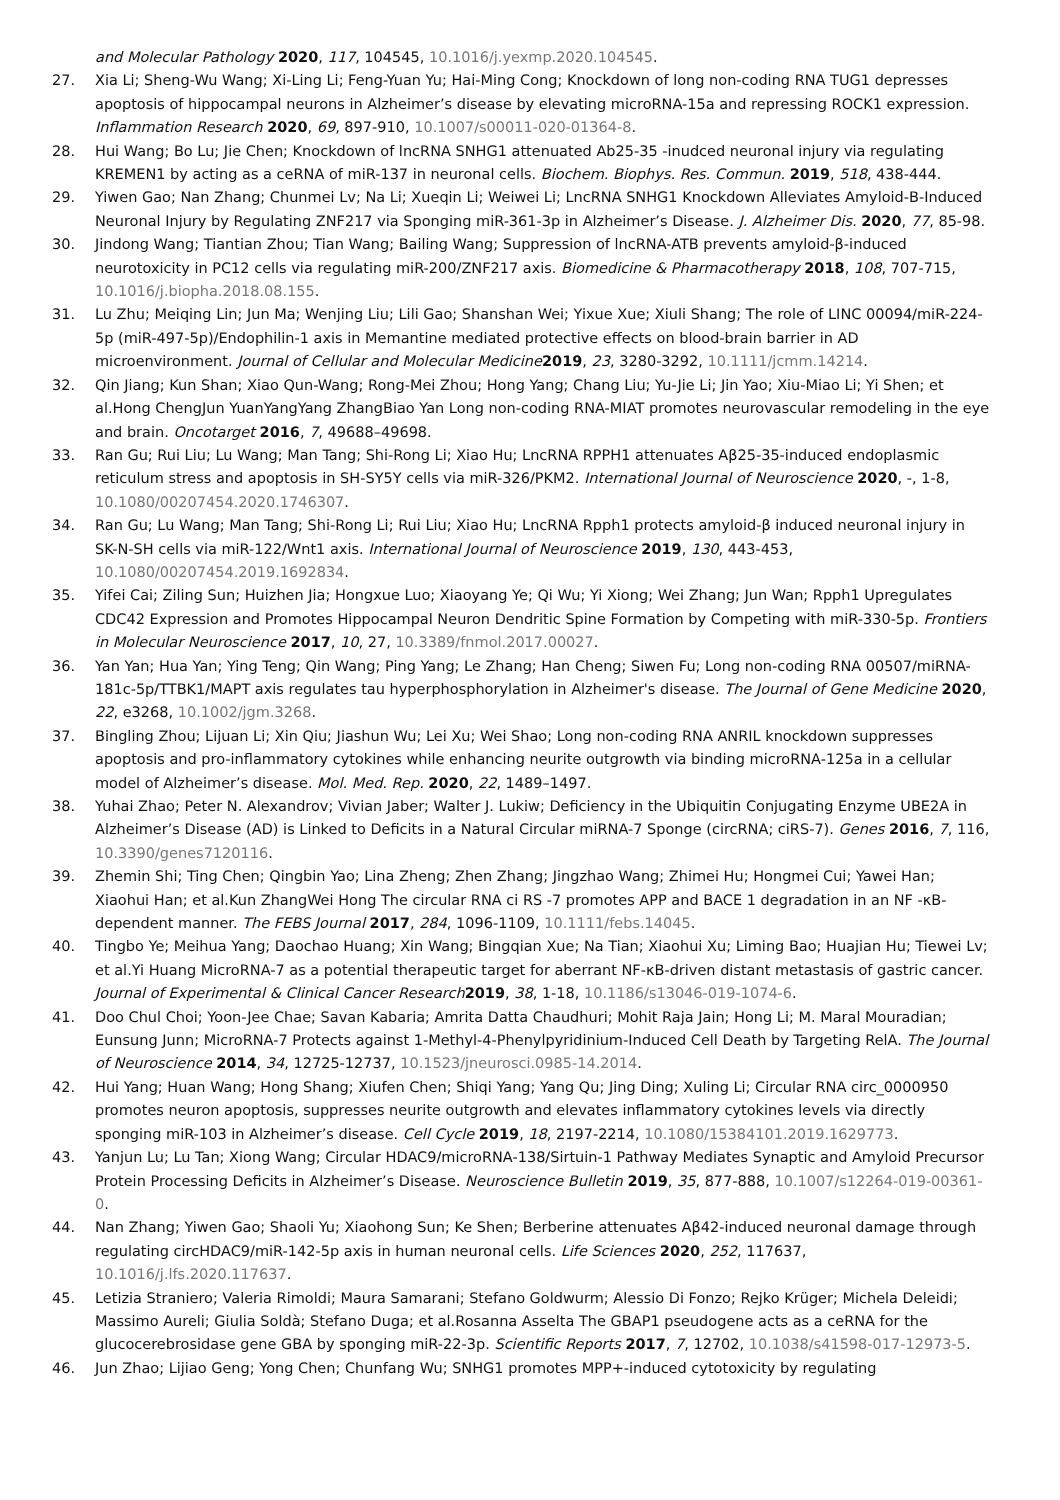and Molecular Pathology 2020, 117, 104545, 10.1016/j.yexmp.2020.104545.
27. Xia Li; Sheng-Wu Wang; Xi-Ling Li; Feng-Yuan Yu; Hai-Ming Cong; Knockdown of long non-coding RNA TUG1 depresses apoptosis of hippocampal neurons in Alzheimer’s disease by elevating microRNA-15a and repressing ROCK1 expression. Inflammation Research 2020, 69, 897-910, 10.1007/s00011-020-01364-8.
28. Hui Wang; Bo Lu; Jie Chen; Knockdown of lncRNA SNHG1 attenuated Ab25-35 -inudced neuronal injury via regulating KREMEN1 by acting as a ceRNA of miR-137 in neuronal cells. Biochem. Biophys. Res. Commun. 2019, 518, 438-444.
29. Yiwen Gao; Nan Zhang; Chunmei Lv; Na Li; Xueqin Li; Weiwei Li; LncRNA SNHG1 Knockdown Alleviates Amyloid-Β-Induced Neuronal Injury by Regulating ZNF217 via Sponging miR-361-3p in Alzheimer’s Disease. J. Alzheimer Dis. 2020, 77, 85-98.
30. Jindong Wang; Tiantian Zhou; Tian Wang; Bailing Wang; Suppression of lncRNA-ATB prevents amyloid-β-induced neurotoxicity in PC12 cells via regulating miR-200/ZNF217 axis. Biomedicine & Pharmacotherapy 2018, 108, 707-715, 10.1016/j.biopha.2018.08.155.
31. Lu Zhu; Meiqing Lin; Jun Ma; Wenjing Liu; Lili Gao; Shanshan Wei; Yixue Xue; Xiuli Shang; The role of LINC 00094/miR-224-5p (miR-497-5p)/Endophilin-1 axis in Memantine mediated protective effects on blood-brain barrier in AD microenvironment. Journal of Cellular and Molecular Medicine 2019, 23, 3280-3292, 10.1111/jcmm.14214.
32. Qin Jiang; Kun Shan; Xiao Qun-Wang; Rong-Mei Zhou; Hong Yang; Chang Liu; Yu-Jie Li; Jin Yao; Xiu-Miao Li; Yi Shen; et al.Hong ChengJun YuanYangYang ZhangBiao Yan Long non-coding RNA-MIAT promotes neurovascular remodeling in the eye and brain. Oncotarget 2016, 7, 49688–49698.
33. Ran Gu; Rui Liu; Lu Wang; Man Tang; Shi-Rong Li; Xiao Hu; LncRNA RPPH1 attenuates Aβ25-35-induced endoplasmic reticulum stress and apoptosis in SH-SY5Y cells via miR-326/PKM2. International Journal of Neuroscience 2020, -, 1-8, 10.1080/00207454.2020.1746307.
34. Ran Gu; Lu Wang; Man Tang; Shi-Rong Li; Rui Liu; Xiao Hu; LncRNA Rpph1 protects amyloid-β induced neuronal injury in SK-N-SH cells via miR-122/Wnt1 axis. International Journal of Neuroscience 2019, 130, 443-453, 10.1080/00207454.2019.1692834.
35. Yifei Cai; Ziling Sun; Huizhen Jia; Hongxue Luo; Xiaoyang Ye; Qi Wu; Yi Xiong; Wei Zhang; Jun Wan; Rpph1 Upregulates CDC42 Expression and Promotes Hippocampal Neuron Dendritic Spine Formation by Competing with miR-330-5p. Frontiers in Molecular Neuroscience 2017, 10, 27, 10.3389/fnmol.2017.00027.
36. Yan Yan; Hua Yan; Ying Teng; Qin Wang; Ping Yang; Le Zhang; Han Cheng; Siwen Fu; Long non-coding RNA 00507/miRNA-181c-5p/TTBK1/MAPT axis regulates tau hyperphosphorylation in Alzheimer's disease. The Journal of Gene Medicine 2020, 22, e3268, 10.1002/jgm.3268.
37. Bingling Zhou; Lijuan Li; Xin Qiu; Jiashun Wu; Lei Xu; Wei Shao; Long non-coding RNA ANRIL knockdown suppresses apoptosis and pro-inflammatory cytokines while enhancing neurite outgrowth via binding microRNA-125a in a cellular model of Alzheimer’s disease. Mol. Med. Rep. 2020, 22, 1489–1497.
38. Yuhai Zhao; Peter N. Alexandrov; Vivian Jaber; Walter J. Lukiw; Deficiency in the Ubiquitin Conjugating Enzyme UBE2A in Alzheimer’s Disease (AD) is Linked to Deficits in a Natural Circular miRNA-7 Sponge (circRNA; ciRS-7). Genes 2016, 7, 116, 10.3390/genes7120116.
39. Zhemin Shi; Ting Chen; Qingbin Yao; Lina Zheng; Zhen Zhang; Jingzhao Wang; Zhimei Hu; Hongmei Cui; Yawei Han; Xiaohui Han; et al.Kun ZhangWei Hong The circular RNA ci RS -7 promotes APP and BACE 1 degradation in an NF -κB-dependent manner. The FEBS Journal 2017, 284, 1096-1109, 10.1111/febs.14045.
40. Tingbo Ye; Meihua Yang; Daochao Huang; Xin Wang; Bingqian Xue; Na Tian; Xiaohui Xu; Liming Bao; Huajian Hu; Tiewei Lv; et al.Yi Huang MicroRNA-7 as a potential therapeutic target for aberrant NF-κB-driven distant metastasis of gastric cancer. Journal of Experimental & Clinical Cancer Research 2019, 38, 1-18, 10.1186/s13046-019-1074-6.
41. Doo Chul Choi; Yoon-Jee Chae; Savan Kabaria; Amrita Datta Chaudhuri; Mohit Raja Jain; Hong Li; M. Maral Mouradian; Eunsung Junn; MicroRNA-7 Protects against 1-Methyl-4-Phenylpyridinium-Induced Cell Death by Targeting RelA. The Journal of Neuroscience 2014, 34, 12725-12737, 10.1523/jneurosci.0985-14.2014.
42. Hui Yang; Huan Wang; Hong Shang; Xiufen Chen; Shiqi Yang; Yang Qu; Jing Ding; Xuling Li; Circular RNA circ_0000950 promotes neuron apoptosis, suppresses neurite outgrowth and elevates inflammatory cytokines levels via directly sponging miR-103 in Alzheimer’s disease. Cell Cycle 2019, 18, 2197-2214, 10.1080/15384101.2019.1629773.
43. Yanjun Lu; Lu Tan; Xiong Wang; Circular HDAC9/microRNA-138/Sirtuin-1 Pathway Mediates Synaptic and Amyloid Precursor Protein Processing Deficits in Alzheimer’s Disease. Neuroscience Bulletin 2019, 35, 877-888, 10.1007/s12264-019-00361-0.
44. Nan Zhang; Yiwen Gao; Shaoli Yu; Xiaohong Sun; Ke Shen; Berberine attenuates Aβ42-induced neuronal damage through regulating circHDAC9/miR-142-5p axis in human neuronal cells. Life Sciences 2020, 252, 117637, 10.1016/j.lfs.2020.117637.
45. Letizia Straniero; Valeria Rimoldi; Maura Samarani; Stefano Goldwurm; Alessio Di Fonzo; Rejko Krüger; Michela Deleidi; Massimo Aureli; Giulia Soldà; Stefano Duga; et al.Rosanna Asselta The GBAP1 pseudogene acts as a ceRNA for the glucocerebrosidase gene GBA by sponging miR-22-3p. Scientific Reports 2017, 7, 12702, 10.1038/s41598-017-12973-5.
46. Jun Zhao; Lijiao Geng; Yong Chen; Chunfang Wu; SNHG1 promotes MPP+-induced cytotoxicity by regulating